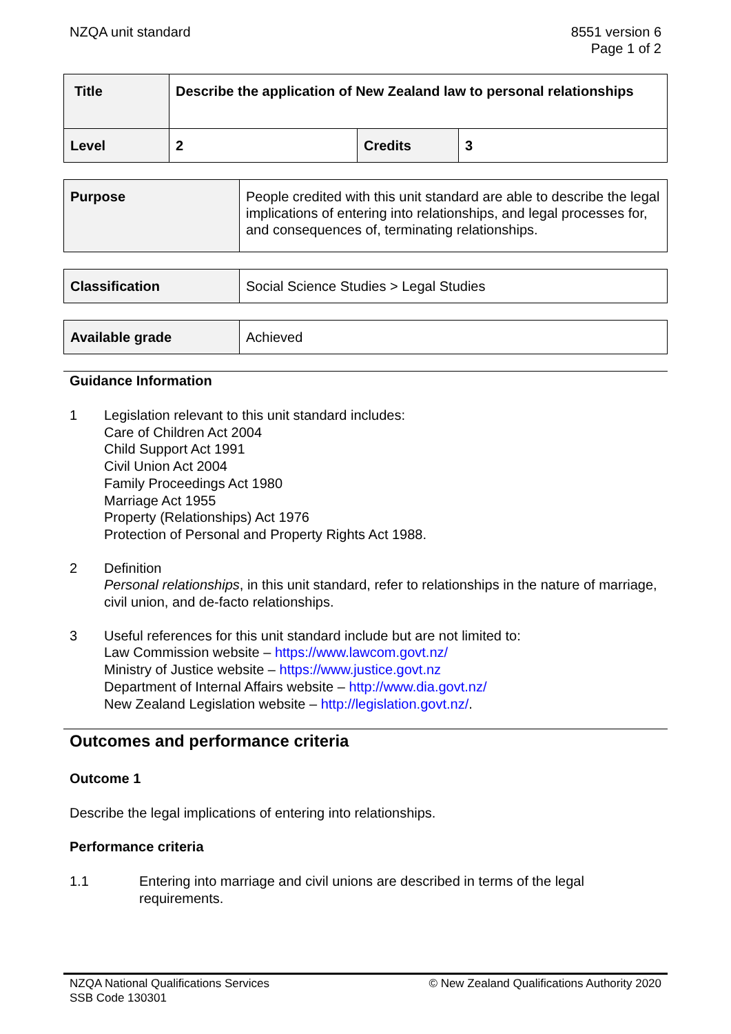NZQA unit standard 8551 version 6
Page 1 of 2
| Title | Describe the application of New Zealand law to personal relationships | | |
| Level | 2 | Credits | 3 |
| Purpose | People credited with this unit standard are able to describe the legal implications of entering into relationships, and legal processes for, and consequences of, terminating relationships. |
| Classification | Social Science Studies > Legal Studies |
| Available grade | Achieved |
Guidance Information
1 Legislation relevant to this unit standard includes:
Care of Children Act 2004
Child Support Act 1991
Civil Union Act 2004
Family Proceedings Act 1980
Marriage Act 1955
Property (Relationships) Act 1976
Protection of Personal and Property Rights Act 1988.
2 Definition
Personal relationships, in this unit standard, refer to relationships in the nature of marriage, civil union, and de-facto relationships.
3 Useful references for this unit standard include but are not limited to:
Law Commission website – https://www.lawcom.govt.nz/
Ministry of Justice website – https://www.justice.govt.nz
Department of Internal Affairs website – http://www.dia.govt.nz/
New Zealand Legislation website – http://legislation.govt.nz/.
Outcomes and performance criteria
Outcome 1
Describe the legal implications of entering into relationships.
Performance criteria
1.1 Entering into marriage and civil unions are described in terms of the legal requirements.
NZQA National Qualifications Services
SSB Code 130301
© New Zealand Qualifications Authority 2020